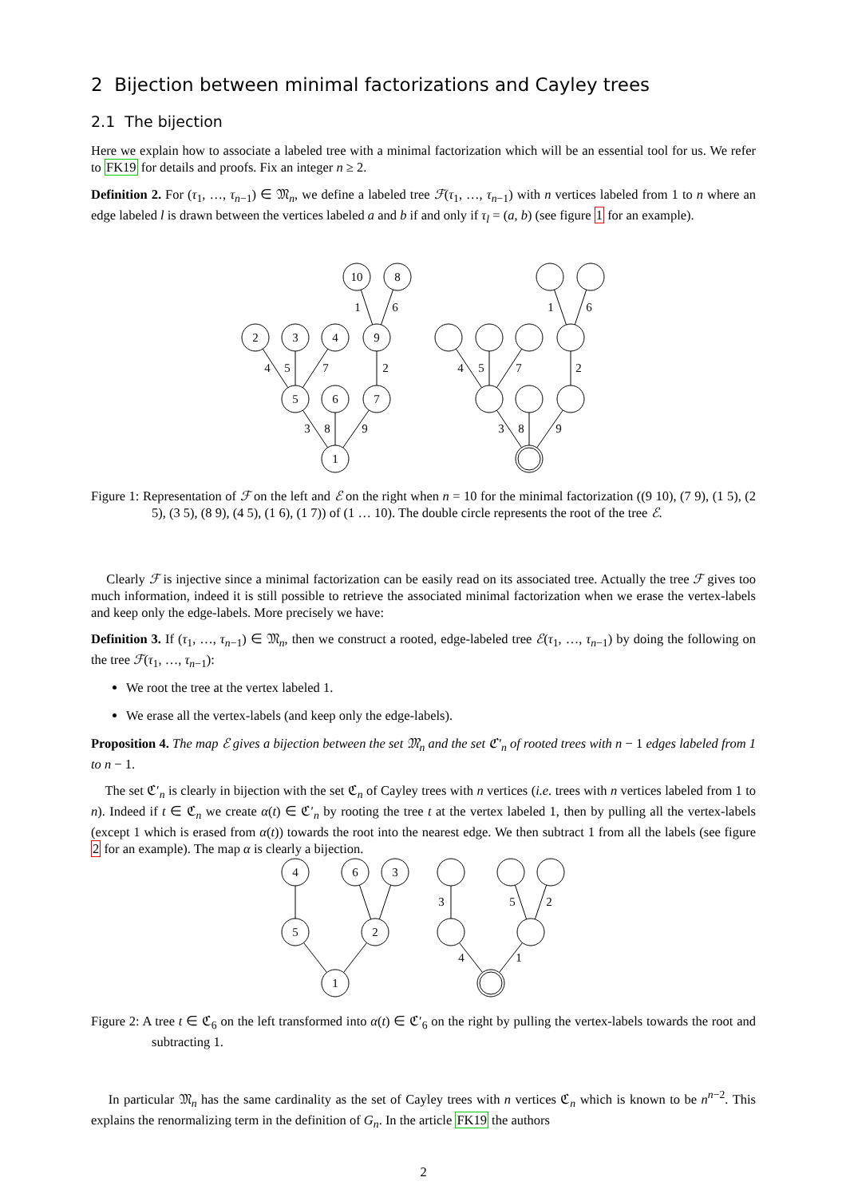2 Bijection between minimal factorizations and Cayley trees
2.1 The bijection
Here we explain how to associate a labeled tree with a minimal factorization which will be an essential tool for us. We refer to FK19 for details and proofs. Fix an integer n ≥ 2.
Definition 2. For (τ<sub>1</sub>, …, τ<sub>n−1</sub>) ∈ 𝔐<sub>n</sub>, we define a labeled tree ℱ(τ<sub>1</sub>, …, τ<sub>n−1</sub>) with n vertices labeled from 1 to n where an edge labeled l is drawn between the vertices labeled a and b if and only if τ<sub>l</sub> = (a, b) (see figure 1 for an example).
10
8
2
3
4
9
5
6
7
1
1
6
4
5
7
2
3
8
9
1
6
4
5
7
2
3
8
9
Figure 1: Representation of ℱ on the left and ℰ on the right when n = 10 for the minimal factorization ((9 10), (7 9), (1 5), (2 5), (3 5), (8 9), (4 5), (1 6), (1 7)) of (1 … 10). The double circle represents the root of the tree ℰ.
Clearly ℱ is injective since a minimal factorization can be easily read on its associated tree. Actually the tree ℱ gives too much information, indeed it is still possible to retrieve the associated minimal factorization when we erase the vertex-labels and keep only the edge-labels. More precisely we have:
Definition 3. If (τ<sub>1</sub>, …, τ<sub>n−1</sub>) ∈ 𝔐<sub>n</sub>, then we construct a rooted, edge-labeled tree ℰ(τ<sub>1</sub>, …, τ<sub>n−1</sub>) by doing the following on the tree ℱ(τ<sub>1</sub>, …, τ<sub>n−1</sub>):
We root the tree at the vertex labeled 1.
We erase all the vertex-labels (and keep only the edge-labels).
Proposition 4. The map ℰ gives a bijection between the set 𝔐<sub>n</sub> and the set ℭ′<sub>n</sub> of rooted trees with n − 1 edges labeled from 1 to n − 1.
The set ℭ′<sub>n</sub> is clearly in bijection with the set ℭ<sub>n</sub> of Cayley trees with n vertices (i.e. trees with n vertices labeled from 1 to n). Indeed if t ∈ ℭ<sub>n</sub> we create α(t) ∈ ℭ′<sub>n</sub> by rooting the tree t at the vertex labeled 1, then by pulling all the vertex-labels (except 1 which is erased from α(t)) towards the root into the nearest edge. We then subtract 1 from all the labels (see figure 2 for an example). The map α is clearly a bijection.
4
6
3
5
2
1
3
5
2
4
1
Figure 2: A tree t ∈ ℭ<sub>6</sub> on the left transformed into α(t) ∈ ℭ′<sub>6</sub> on the right by pulling the vertex-labels towards the root and subtracting 1.
In particular 𝔐<sub>n</sub> has the same cardinality as the set of Cayley trees with n vertices ℭ<sub>n</sub> which is known to be n<sup>n−2</sup>. This explains the renormalizing term in the definition of G<sub>n</sub>. In the article FK19 the authors
2